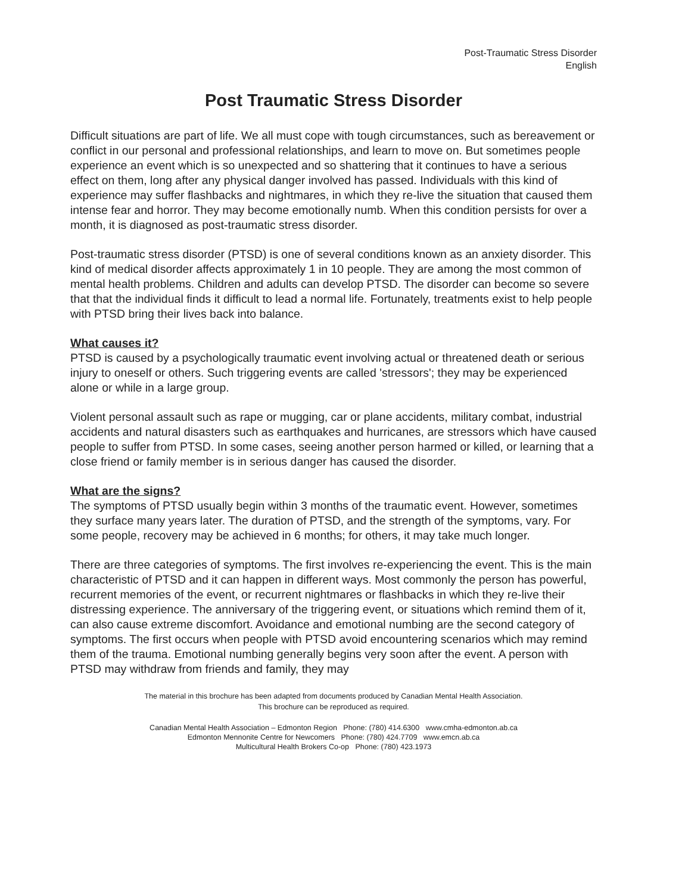Post-Traumatic Stress Disorder
English
Post Traumatic Stress Disorder
Difficult situations are part of life. We all must cope with tough circumstances, such as bereavement or conflict in our personal and professional relationships, and learn to move on. But sometimes people experience an event which is so unexpected and so shattering that it continues to have a serious effect on them, long after any physical danger involved has passed. Individuals with this kind of experience may suffer flashbacks and nightmares, in which they re-live the situation that caused them intense fear and horror. They may become emotionally numb. When this condition persists for over a month, it is diagnosed as post-traumatic stress disorder.
Post-traumatic stress disorder (PTSD) is one of several conditions known as an anxiety disorder. This kind of medical disorder affects approximately 1 in 10 people. They are among the most common of mental health problems. Children and adults can develop PTSD. The disorder can become so severe that that the individual finds it difficult to lead a normal life. Fortunately, treatments exist to help people with PTSD bring their lives back into balance.
What causes it?
PTSD is caused by a psychologically traumatic event involving actual or threatened death or serious injury to oneself or others. Such triggering events are called 'stressors'; they may be experienced alone or while in a large group.
Violent personal assault such as rape or mugging, car or plane accidents, military combat, industrial accidents and natural disasters such as earthquakes and hurricanes, are stressors which have caused people to suffer from PTSD. In some cases, seeing another person harmed or killed, or learning that a close friend or family member is in serious danger has caused the disorder.
What are the signs?
The symptoms of PTSD usually begin within 3 months of the traumatic event. However, sometimes they surface many years later. The duration of PTSD, and the strength of the symptoms, vary. For some people, recovery may be achieved in 6 months; for others, it may take much longer.
There are three categories of symptoms. The first involves re-experiencing the event. This is the main characteristic of PTSD and it can happen in different ways. Most commonly the person has powerful, recurrent memories of the event, or recurrent nightmares or flashbacks in which they re-live their distressing experience. The anniversary of the triggering event, or situations which remind them of it, can also cause extreme discomfort. Avoidance and emotional numbing are the second category of symptoms. The first occurs when people with PTSD avoid encountering scenarios which may remind them of the trauma. Emotional numbing generally begins very soon after the event. A person with PTSD may withdraw from friends and family, they may
The material in this brochure has been adapted from documents produced by Canadian Mental Health Association.
This brochure can be reproduced as required.
Canadian Mental Health Association – Edmonton Region Phone: (780) 414.6300 www.cmha-edmonton.ab.ca
Edmonton Mennonite Centre for Newcomers Phone: (780) 424.7709 www.emcn.ab.ca
Multicultural Health Brokers Co-op Phone: (780) 423.1973